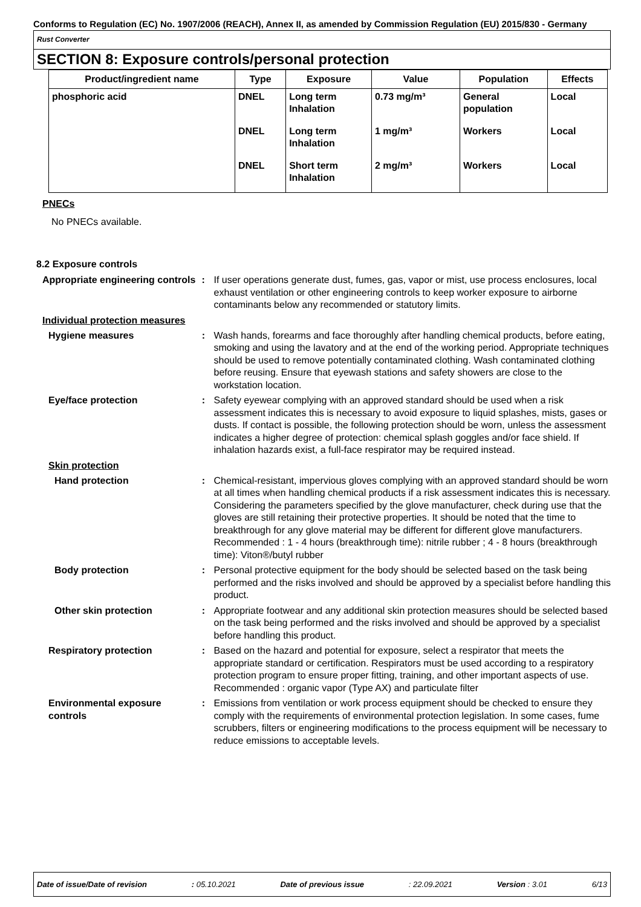Conforms to Regulation (EC) No. 1907/2006 (REACH), Annex II, as amended by Commission Regulation (EU) 2015/830 - Germany
Rust Converter
SECTION 8: Exposure controls/personal protection
| Product/ingredient name | Type | Exposure | Value | Population | Effects |
| --- | --- | --- | --- | --- | --- |
| phosphoric acid | DNEL | Long term Inhalation | 0.73 mg/m³ | General population | Local |
| | DNEL | Long term Inhalation | 1 mg/m³ | Workers | Local |
| | DNEL | Short term Inhalation | 2 mg/m³ | Workers | Local |
PNECs
No PNECs available.
8.2 Exposure controls
Appropriate engineering controls
: If user operations generate dust, fumes, gas, vapor or mist, use process enclosures, local exhaust ventilation or other engineering controls to keep worker exposure to airborne contaminants below any recommended or statutory limits.
Individual protection measures
Hygiene measures : Wash hands, forearms and face thoroughly after handling chemical products, before eating, smoking and using the lavatory and at the end of the working period. Appropriate techniques should be used to remove potentially contaminated clothing. Wash contaminated clothing before reusing. Ensure that eyewash stations and safety showers are close to the workstation location.
Eye/face protection : Safety eyewear complying with an approved standard should be used when a risk assessment indicates this is necessary to avoid exposure to liquid splashes, mists, gases or dusts. If contact is possible, the following protection should be worn, unless the assessment indicates a higher degree of protection: chemical splash goggles and/or face shield. If inhalation hazards exist, a full-face respirator may be required instead.
Skin protection
Hand protection : Chemical-resistant, impervious gloves complying with an approved standard should be worn at all times when handling chemical products if a risk assessment indicates this is necessary. Considering the parameters specified by the glove manufacturer, check during use that the gloves are still retaining their protective properties. It should be noted that the time to breakthrough for any glove material may be different for different glove manufacturers. Recommended : 1 - 4 hours (breakthrough time): nitrile rubber ; 4 - 8 hours (breakthrough time): Viton®/butyl rubber
Body protection : Personal protective equipment for the body should be selected based on the task being performed and the risks involved and should be approved by a specialist before handling this product.
Other skin protection : Appropriate footwear and any additional skin protection measures should be selected based on the task being performed and the risks involved and should be approved by a specialist before handling this product.
Respiratory protection : Based on the hazard and potential for exposure, select a respirator that meets the appropriate standard or certification. Respirators must be used according to a respiratory protection program to ensure proper fitting, training, and other important aspects of use. Recommended : organic vapor (Type AX) and particulate filter
Environmental exposure controls
: Emissions from ventilation or work process equipment should be checked to ensure they comply with the requirements of environmental protection legislation. In some cases, fume scrubbers, filters or engineering modifications to the process equipment will be necessary to reduce emissions to acceptable levels.
Date of issue/Date of revision: 05.10.2021 Date of previous issue: 22.09.2021 Version : 3.01 6/13